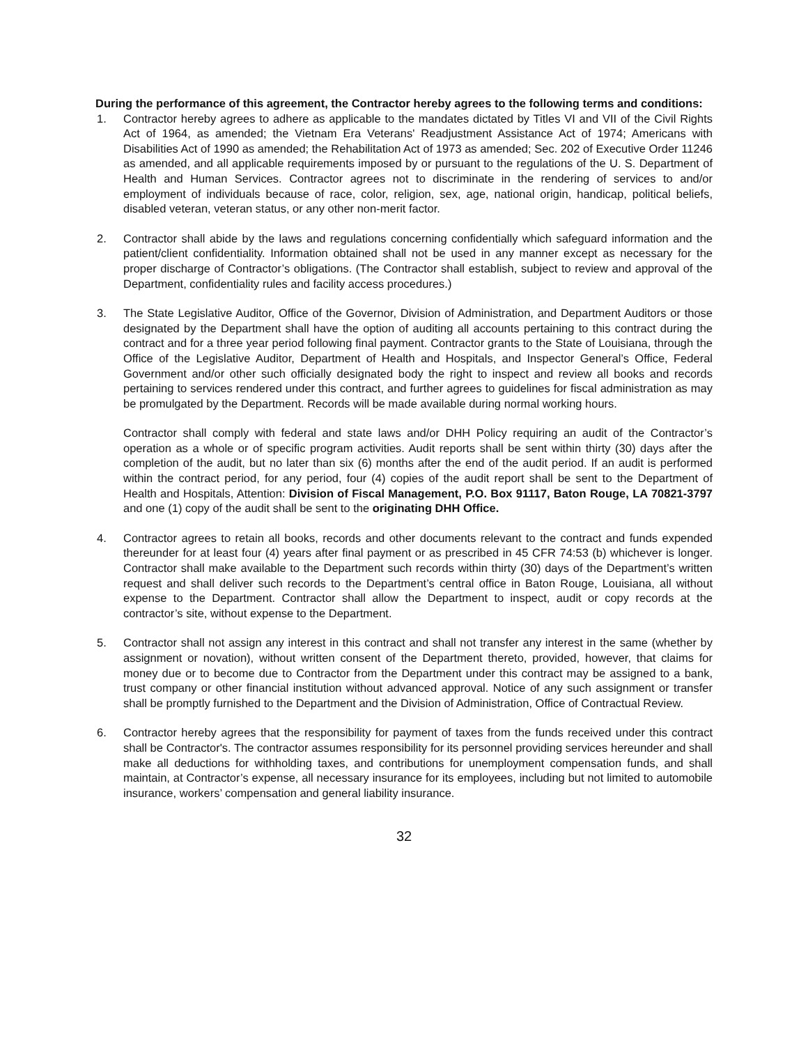During the performance of this agreement, the Contractor hereby agrees to the following terms and conditions:
1. Contractor hereby agrees to adhere as applicable to the mandates dictated by Titles VI and VII of the Civil Rights Act of 1964, as amended; the Vietnam Era Veterans' Readjustment Assistance Act of 1974; Americans with Disabilities Act of 1990 as amended; the Rehabilitation Act of 1973 as amended; Sec. 202 of Executive Order 11246 as amended, and all applicable requirements imposed by or pursuant to the regulations of the U. S. Department of Health and Human Services. Contractor agrees not to discriminate in the rendering of services to and/or employment of individuals because of race, color, religion, sex, age, national origin, handicap, political beliefs, disabled veteran, veteran status, or any other non-merit factor.
2. Contractor shall abide by the laws and regulations concerning confidentially which safeguard information and the patient/client confidentiality. Information obtained shall not be used in any manner except as necessary for the proper discharge of Contractor’s obligations. (The Contractor shall establish, subject to review and approval of the Department, confidentiality rules and facility access procedures.)
3. The State Legislative Auditor, Office of the Governor, Division of Administration, and Department Auditors or those designated by the Department shall have the option of auditing all accounts pertaining to this contract during the contract and for a three year period following final payment. Contractor grants to the State of Louisiana, through the Office of the Legislative Auditor, Department of Health and Hospitals, and Inspector General’s Office, Federal Government and/or other such officially designated body the right to inspect and review all books and records pertaining to services rendered under this contract, and further agrees to guidelines for fiscal administration as may be promulgated by the Department. Records will be made available during normal working hours.
Contractor shall comply with federal and state laws and/or DHH Policy requiring an audit of the Contractor’s operation as a whole or of specific program activities. Audit reports shall be sent within thirty (30) days after the completion of the audit, but no later than six (6) months after the end of the audit period. If an audit is performed within the contract period, for any period, four (4) copies of the audit report shall be sent to the Department of Health and Hospitals, Attention: Division of Fiscal Management, P.O. Box 91117, Baton Rouge, LA 70821-3797 and one (1) copy of the audit shall be sent to the originating DHH Office.
4. Contractor agrees to retain all books, records and other documents relevant to the contract and funds expended thereunder for at least four (4) years after final payment or as prescribed in 45 CFR 74:53 (b) whichever is longer. Contractor shall make available to the Department such records within thirty (30) days of the Department’s written request and shall deliver such records to the Department’s central office in Baton Rouge, Louisiana, all without expense to the Department. Contractor shall allow the Department to inspect, audit or copy records at the contractor’s site, without expense to the Department.
5. Contractor shall not assign any interest in this contract and shall not transfer any interest in the same (whether by assignment or novation), without written consent of the Department thereto, provided, however, that claims for money due or to become due to Contractor from the Department under this contract may be assigned to a bank, trust company or other financial institution without advanced approval. Notice of any such assignment or transfer shall be promptly furnished to the Department and the Division of Administration, Office of Contractual Review.
6. Contractor hereby agrees that the responsibility for payment of taxes from the funds received under this contract shall be Contractor's. The contractor assumes responsibility for its personnel providing services hereunder and shall make all deductions for withholding taxes, and contributions for unemployment compensation funds, and shall maintain, at Contractor’s expense, all necessary insurance for its employees, including but not limited to automobile insurance, workers’ compensation and general liability insurance.
32